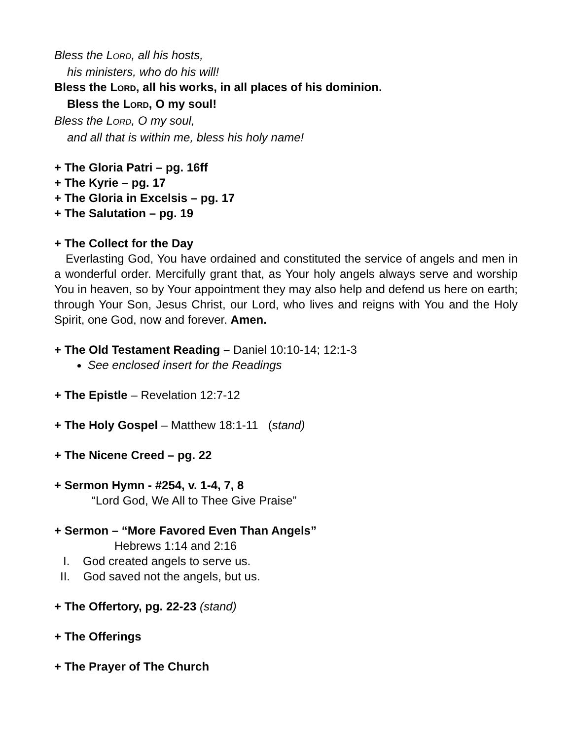Bless the LORD, all his hosts,
his ministers, who do his will!
Bless the LORD, all his works, in all places of his dominion.
Bless the LORD, O my soul!
Bless the LORD, O my soul,
and all that is within me, bless his holy name!
+ The Gloria Patri – pg. 16ff
+ The Kyrie – pg. 17
+ The Gloria in Excelsis – pg. 17
+ The Salutation – pg. 19
+ The Collect for the Day
Everlasting God, You have ordained and constituted the service of angels and men in a wonderful order. Mercifully grant that, as Your holy angels always serve and worship You in heaven, so by Your appointment they may also help and defend us here on earth; through Your Son, Jesus Christ, our Lord, who lives and reigns with You and the Holy Spirit, one God, now and forever. Amen.
+ The Old Testament Reading – Daniel 10:10-14; 12:1-3
See enclosed insert for the Readings
+ The Epistle – Revelation 12:7-12
+ The Holy Gospel – Matthew 18:1-11 (stand)
+ The Nicene Creed – pg. 22
+ Sermon Hymn - #254, v. 1-4, 7, 8
“Lord God, We All to Thee Give Praise”
+ Sermon – “More Favored Even Than Angels”
Hebrews 1:14 and 2:16
I. God created angels to serve us.
II. God saved not the angels, but us.
+ The Offertory, pg. 22-23 (stand)
+ The Offerings
+ The Prayer of The Church